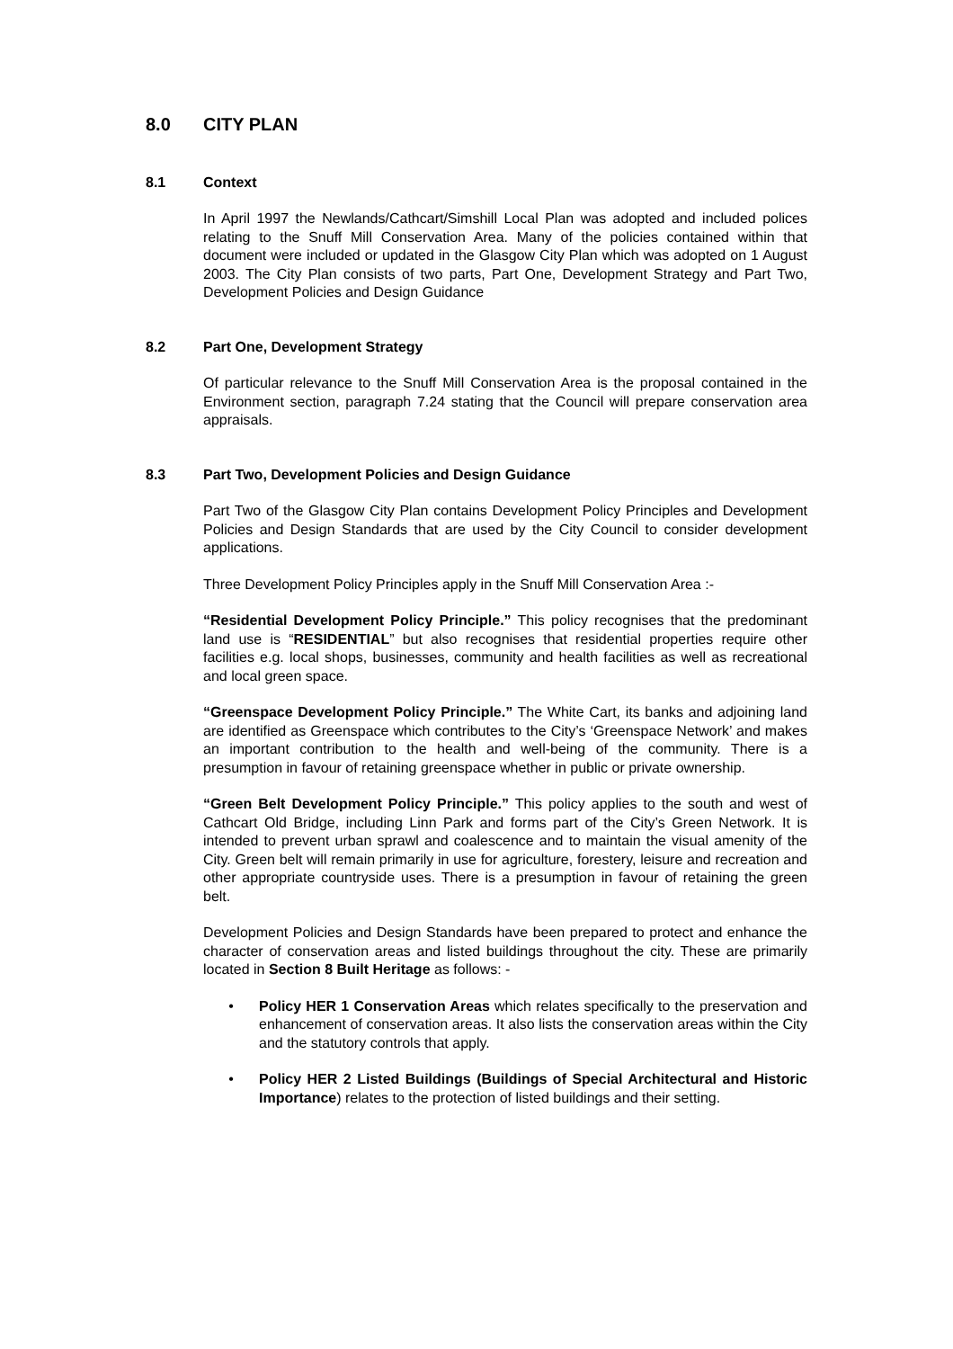8.0 CITY PLAN
8.1 Context
In April 1997 the Newlands/Cathcart/Simshill Local Plan was adopted and included polices relating to the Snuff Mill Conservation Area. Many of the policies contained within that document were included or updated in the Glasgow City Plan which was adopted on 1 August 2003. The City Plan consists of two parts, Part One, Development Strategy and Part Two, Development Policies and Design Guidance
8.2 Part One, Development Strategy
Of particular relevance to the Snuff Mill Conservation Area is the proposal contained in the Environment section, paragraph 7.24 stating that the Council will prepare conservation area appraisals.
8.3 Part Two, Development Policies and Design Guidance
Part Two of the Glasgow City Plan contains Development Policy Principles and Development Policies and Design Standards that are used by the City Council to consider development applications.
Three Development Policy Principles apply in the Snuff Mill Conservation Area :-
“Residential Development Policy Principle.” This policy recognises that the predominant land use is “RESIDENTIAL” but also recognises that residential properties require other facilities e.g. local shops, businesses, community and health facilities as well as recreational and local green space.
“Greenspace Development Policy Principle.” The White Cart, its banks and adjoining land are identified as Greenspace which contributes to the City’s ‘Greenspace Network’ and makes an important contribution to the health and well-being of the community. There is a presumption in favour of retaining greenspace whether in public or private ownership.
“Green Belt Development Policy Principle.” This policy applies to the south and west of Cathcart Old Bridge, including Linn Park and forms part of the City’s Green Network. It is intended to prevent urban sprawl and coalescence and to maintain the visual amenity of the City. Green belt will remain primarily in use for agriculture, forestery, leisure and recreation and other appropriate countryside uses. There is a presumption in favour of retaining the green belt.
Development Policies and Design Standards have been prepared to protect and enhance the character of conservation areas and listed buildings throughout the city. These are primarily located in Section 8 Built Heritage as follows: -
• Policy HER 1 Conservation Areas which relates specifically to the preservation and enhancement of conservation areas. It also lists the conservation areas within the City and the statutory controls that apply.
• Policy HER 2 Listed Buildings (Buildings of Special Architectural and Historic Importance) relates to the protection of listed buildings and their setting.